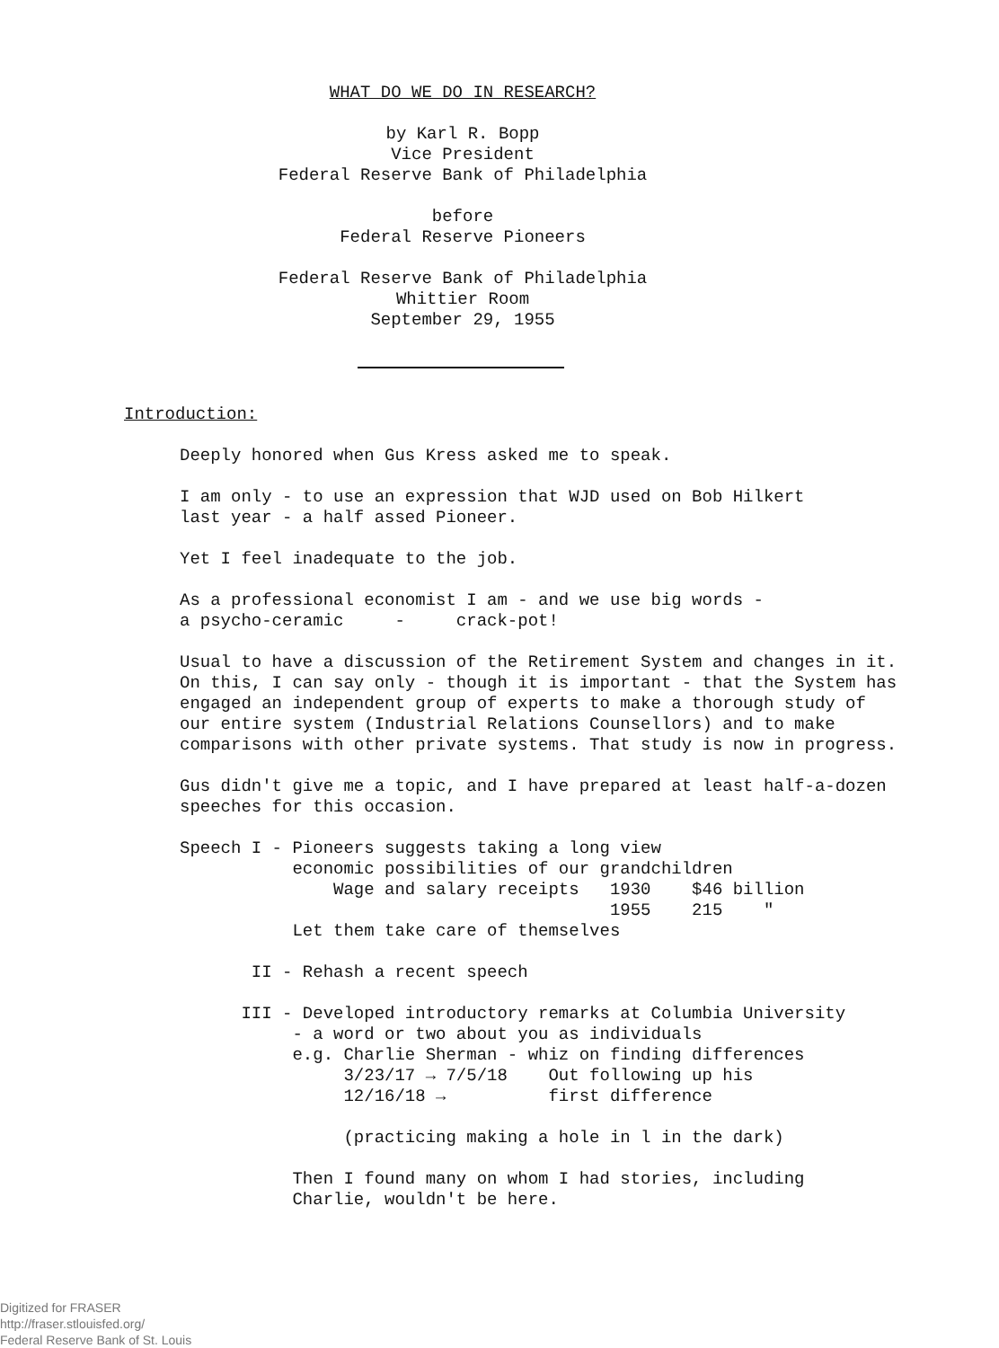WHAT DO WE DO IN RESEARCH?
by Karl R. Bopp
Vice President
Federal Reserve Bank of Philadelphia
before
Federal Reserve Pioneers
Federal Reserve Bank of Philadelphia
Whittier Room
September 29, 1955
Introduction:
Deeply honored when Gus Kress asked me to speak.
I am only - to use an expression that WJD used on Bob Hilkert
last year - a half assed Pioneer.
Yet I feel inadequate to the job.
As a professional economist I am - and we use big words -
a psycho-ceramic - crack-pot!
Usual to have a discussion of the Retirement System and changes in it. On this, I can say only - though it is important - that the System has engaged an independent group of experts to make a thorough study of our entire system (Industrial Relations Counsellors) and to make comparisons with other private systems. That study is now in progress.
Gus didn't give me a topic, and I have prepared at least half-a-dozen speeches for this occasion.
Speech I - Pioneers suggests taking a long view
           economic possibilities of our grandchildren
               Wage and salary receipts   1930    $46 billion
                                          1955    215    "
           Let them take care of themselves
       II - Rehash a recent speech
      III - Developed introductory remarks at Columbia University
           - a word or two about you as individuals
           e.g. Charlie Sherman - whiz on finding differences
                3/23/17 → 7/5/18    Out following up his
                12/16/18 →          first difference

                (practicing making a hole in l in the dark)

           Then I found many on whom I had stories, including
           Charlie, wouldn't be here.
Digitized for FRASER
http://fraser.stlouisfed.org/
Federal Reserve Bank of St. Louis